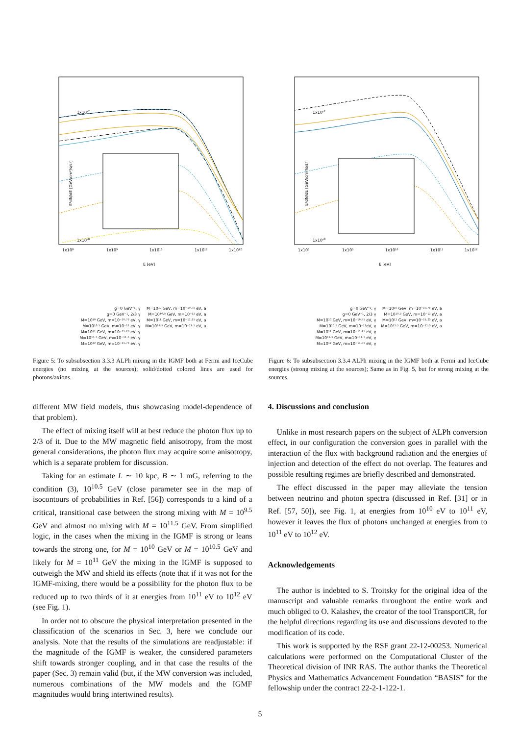1x10-7
1x10-8
1x10⁸
1x10⁹
1x10¹⁰
1x10¹¹
1x10¹²
E [eV]
E²dN/dE [GeV/cm²/s/sr]
g=0 GeV⁻¹, γ
g=0 GeV⁻¹, 2/3 γ
M=10¹⁰ GeV, m=10⁻¹⁰·⁷⁵ eV, γ
M=10¹⁰·⁵ GeV, m=10⁻¹¹ eV, γ
M=10¹¹ GeV, m=10⁻¹¹·²⁵ eV, γ
M=10¹¹·⁵ GeV, m=10⁻¹¹·⁵ eV, γ
M=10¹² GeV, m=10⁻¹¹·⁷⁵ eV, γ
M=10¹⁰ GeV, m=10⁻¹⁰·⁷⁵ eV, a
M=10¹⁰·⁵ GeV, m=10⁻¹¹ eV, a
M=10¹¹ GeV, m=10⁻¹¹·²⁵ eV, a
M=10¹¹·⁵ GeV, m=10⁻¹¹·⁵ eV, a
Figure 5: To subsubsection 3.3.3 ALPh mixing in the IGMF both at Fermi and IceCube energies (no mixing at the sources); solid/dotted colored lines are used for photons/axions.
1x10-7
1x10-8
1x10⁸
1x10⁹
1x10¹⁰
1x10¹¹
1x10¹²
E [eV]
E²dN/dE [GeV/cm²/s/sr]
g=0 GeV⁻¹, γ
g=0 GeV⁻¹, 2/3 γ
M=10¹⁰ GeV, m=10⁻¹⁰·⁷⁵ eV, γ
M=10¹⁰·⁵ GeV, m=10⁻¹¹eV, γ
M=10¹¹ GeV, m=10⁻¹¹·²⁵ eV, γ
M=10¹¹·⁵ GeV, m=10⁻¹¹·⁵ eV, γ
M=10¹² GeV, m=10⁻¹¹·⁷⁵ eV, γ
M=10¹⁰ GeV, m=10⁻¹⁰·⁷⁵ eV, a
M=10¹⁰·⁵ GeV, m=10⁻¹¹ eV, a
M=10¹¹ GeV, m=10⁻¹¹·²⁵ eV, a
M=10¹¹·⁵ GeV, m=10⁻¹¹·⁵ eV, a
Figure 6: To subsubsection 3.3.4 ALPh mixing in the IGMF both at Fermi and IceCube energies (strong mixing at the sources); Same as in Fig. 5, but for strong mixing at the sources.
different MW field models, thus showcasing model-dependence of that problem).
The effect of mixing itself will at best reduce the photon flux up to 2/3 of it. Due to the MW magnetic field anisotropy, from the most general considerations, the photon flux may acquire some anisotropy, which is a separate problem for discussion.
Taking for an estimate L ∼ 10 kpc, B ∼ 1 mG, referring to the condition (3), 10<sup>10.5</sup> GeV (close parameter see in the map of isocontours of probabilities in Ref. [56]) corresponds to a kind of a critical, transitional case between the strong mixing with M = 10<sup>9.5</sup> GeV and almost no mixing with M = 10<sup>11.5</sup> GeV. From simplified logic, in the cases when the mixing in the IGMF is strong or leans towards the strong one, for M = 10<sup>10</sup> GeV or M = 10<sup>10.5</sup> GeV and likely for M = 10<sup>11</sup> GeV the mixing in the IGMF is supposed to outweigh the MW and shield its effects (note that if it was not for the IGMF-mixing, there would be a possibility for the photon flux to be reduced up to two thirds of it at energies from 10<sup>11</sup> eV to 10<sup>12</sup> eV (see Fig. 1).
In order not to obscure the physical interpretation presented in the classification of the scenarios in Sec. 3, here we conclude our analysis. Note that the results of the simulations are readjustable: if the magnitude of the IGMF is weaker, the considered parameters shift towards stronger coupling, and in that case the results of the paper (Sec. 3) remain valid (but, if the MW conversion was included, numerous combinations of the MW models and the IGMF magnitudes would bring intertwined results).
4. Discussions and conclusion
Unlike in most research papers on the subject of ALPh conversion effect, in our configuration the conversion goes in parallel with the interaction of the flux with background radiation and the energies of injection and detection of the effect do not overlap. The features and possible resulting regimes are briefly described and demonstrated.
The effect discussed in the paper may alleviate the tension between neutrino and photon spectra (discussed in Ref. [31] or in Ref. [57, 50]), see Fig. 1, at energies from 10<sup>10</sup> eV to 10<sup>11</sup> eV, however it leaves the flux of photons unchanged at energies from to 10<sup>11</sup> eV to 10<sup>12</sup> eV.
Acknowledgements
The author is indebted to S. Troitsky for the original idea of the manuscript and valuable remarks throughout the entire work and much obliged to O. Kalashev, the creator of the tool TransportCR, for the helpful directions regarding its use and discussions devoted to the modification of its code.
This work is supported by the RSF grant 22-12-00253. Numerical calculations were performed on the Computational Cluster of the Theoretical division of INR RAS. The author thanks the Theoretical Physics and Mathematics Advancement Foundation “BASIS” for the fellowship under the contract 22-2-1-122-1.
5